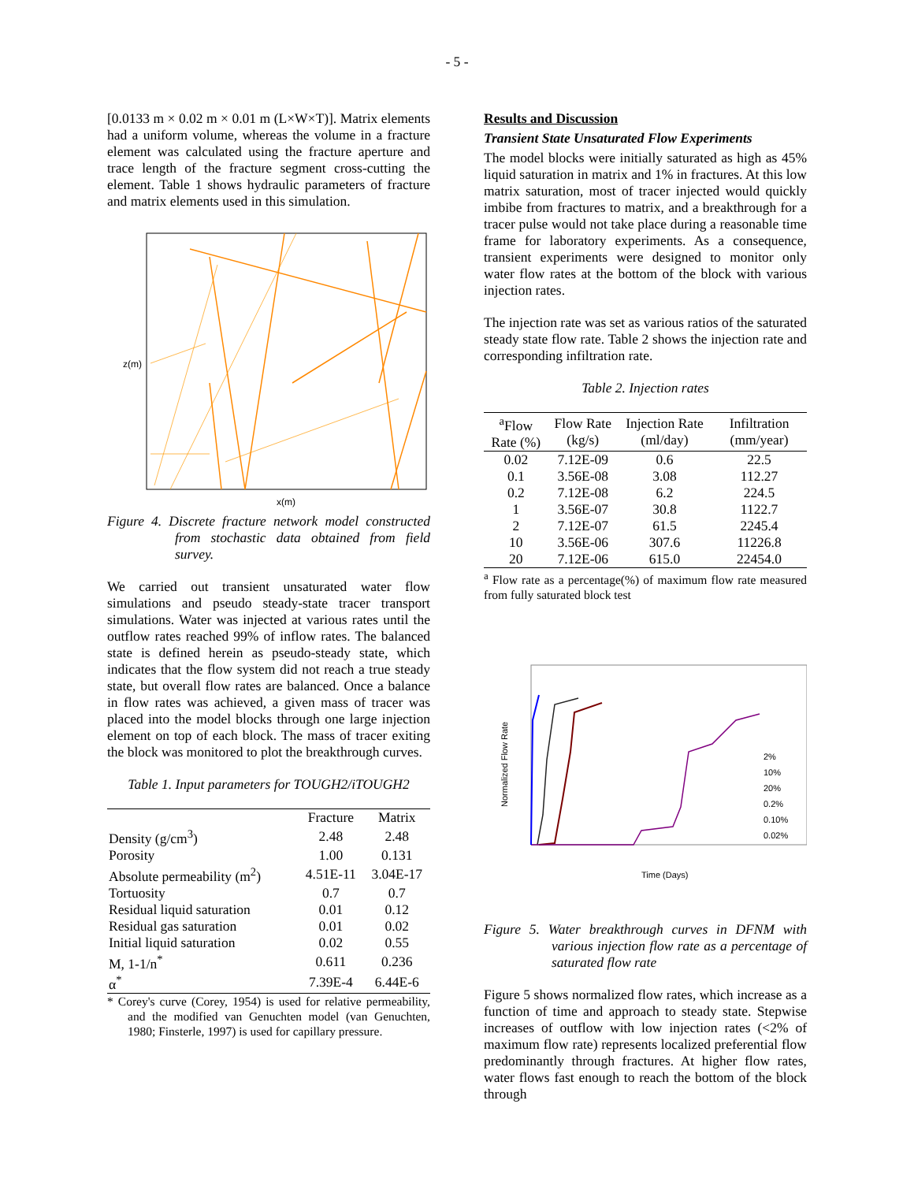- 5 -
[0.0133 m × 0.02 m × 0.01 m (L×W×T)]. Matrix elements had a uniform volume, whereas the volume in a fracture element was calculated using the fracture aperture and trace length of the fracture segment cross-cutting the element. Table 1 shows hydraulic parameters of fracture and matrix elements used in this simulation.
z(m)
x(m)
Figure 4. Discrete fracture network model constructed from stochastic data obtained from field survey.
We carried out transient unsaturated water flow simulations and pseudo steady-state tracer transport simulations. Water was injected at various rates until the outflow rates reached 99% of inflow rates. The balanced state is defined herein as pseudo-steady state, which indicates that the flow system did not reach a true steady state, but overall flow rates are balanced. Once a balance in flow rates was achieved, a given mass of tracer was placed into the model blocks through one large injection element on top of each block. The mass of tracer exiting the block was monitored to plot the breakthrough curves.
Table 1. Input parameters for TOUGH2/iTOUGH2
| | Fracture | Matrix |
| Density (g/cm<sup>3</sup>) | 2.48 | 2.48 |
| Porosity | 1.00 | 0.131 |
| Absolute permeability (m<sup>2</sup>) | 4.51E-11 | 3.04E-17 |
| Tortuosity | 0.7 | 0.7 |
| Residual liquid saturation | 0.01 | 0.12 |
| Residual gas saturation | 0.01 | 0.02 |
| Initial liquid saturation | 0.02 | 0.55 |
| M, 1-1/n<sup>*</sup> | 0.611 | 0.236 |
| α<sup>*</sup> | 7.39E-4 | 6.44E-6 |
* Corey's curve (Corey, 1954) is used for relative permeability, and the modified van Genuchten model (van Genuchten, 1980; Finsterle, 1997) is used for capillary pressure.
Results and Discussion
Transient State Unsaturated Flow Experiments
The model blocks were initially saturated as high as 45% liquid saturation in matrix and 1% in fractures. At this low matrix saturation, most of tracer injected would quickly imbibe from fractures to matrix, and a breakthrough for a tracer pulse would not take place during a reasonable time frame for laboratory experiments. As a consequence, transient experiments were designed to monitor only water flow rates at the bottom of the block with various injection rates.
The injection rate was set as various ratios of the saturated steady state flow rate. Table 2 shows the injection rate and corresponding infiltration rate.
Table 2. Injection rates
| <sup>a</sup> Flow Rate (%) | Flow Rate (kg/s) | Injection Rate (ml/day) | Infiltration (mm/year) |
| --- | --- | --- | --- |
| 0.02 | 7.12E-09 | 0.6 | 22.5 |
| 0.1 | 3.56E-08 | 3.08 | 112.27 |
| 0.2 | 7.12E-08 | 6.2 | 224.5 |
| 1 | 3.56E-07 | 30.8 | 1122.7 |
| 2 | 7.12E-07 | 61.5 | 2245.4 |
| 10 | 3.56E-06 | 307.6 | 11226.8 |
| 20 | 7.12E-06 | 615.0 | 22454.0 |
<sup>a</sup> Flow rate as a percentage(%) of maximum flow rate measured from fully saturated block test
Normalized Flow Rate
Time (Days)
2%
10%
20%
0.2%
0.10%
0.02%
Figure 5. Water breakthrough curves in DFNM with various injection flow rate as a percentage of saturated flow rate
Figure 5 shows normalized flow rates, which increase as a function of time and approach to steady state. Stepwise increases of outflow with low injection rates (<2% of maximum flow rate) represents localized preferential flow predominantly through fractures. At higher flow rates, water flows fast enough to reach the bottom of the block through